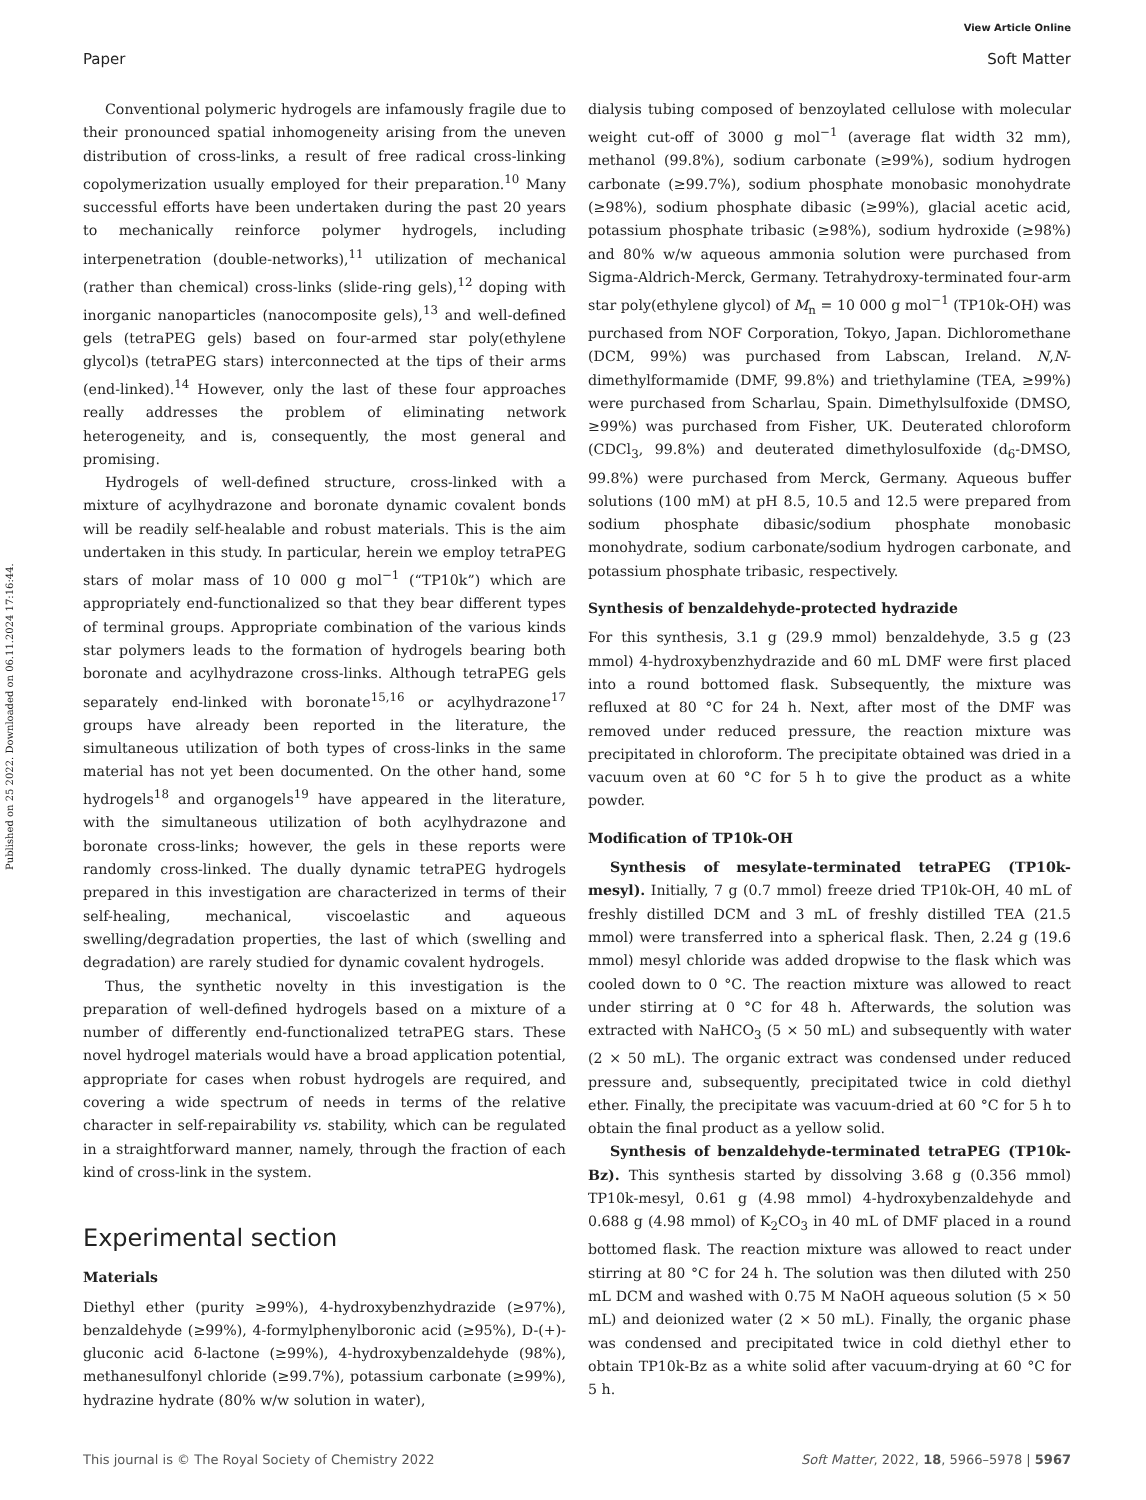View Article Online
Paper Soft Matter
Published on 25 2022. Downloaded on 06.11.2024 17:16:44.
Conventional polymeric hydrogels are infamously fragile due to their pronounced spatial inhomogeneity arising from the uneven distribution of cross-links, a result of free radical cross-linking copolymerization usually employed for their preparation.<sup>10</sup> Many successful efforts have been undertaken during the past 20 years to mechanically reinforce polymer hydrogels, including interpenetration (double-networks),<sup>11</sup> utilization of mechanical (rather than chemical) cross-links (slide-ring gels),<sup>12</sup> doping with inorganic nanoparticles (nanocomposite gels),<sup>13</sup> and well-defined gels (tetraPEG gels) based on four-armed star poly(ethylene glycol)s (tetraPEG stars) interconnected at the tips of their arms (end-linked).<sup>14</sup> However, only the last of these four approaches really addresses the problem of eliminating network heterogeneity, and is, consequently, the most general and promising.
Hydrogels of well-defined structure, cross-linked with a mixture of acylhydrazone and boronate dynamic covalent bonds will be readily self-healable and robust materials. This is the aim undertaken in this study. In particular, herein we employ tetraPEG stars of molar mass of 10 000 g mol<sup>−1</sup> (“TP10k”) which are appropriately end-functionalized so that they bear different types of terminal groups. Appropriate combination of the various kinds star polymers leads to the formation of hydrogels bearing both boronate and acylhydrazone cross-links. Although tetraPEG gels separately end-linked with boronate<sup>15,16</sup> or acylhydrazone<sup>17</sup> groups have already been reported in the literature, the simultaneous utilization of both types of cross-links in the same material has not yet been documented. On the other hand, some hydrogels<sup>18</sup> and organogels<sup>19</sup> have appeared in the literature, with the simultaneous utilization of both acylhydrazone and boronate cross-links; however, the gels in these reports were randomly cross-linked. The dually dynamic tetraPEG hydrogels prepared in this investigation are characterized in terms of their self-healing, mechanical, viscoelastic and aqueous swelling/degradation properties, the last of which (swelling and degradation) are rarely studied for dynamic covalent hydrogels.
Thus, the synthetic novelty in this investigation is the preparation of well-defined hydrogels based on a mixture of a number of differently end-functionalized tetraPEG stars. These novel hydrogel materials would have a broad application potential, appropriate for cases when robust hydrogels are required, and covering a wide spectrum of needs in terms of the relative character in self-repairability vs. stability, which can be regulated in a straightforward manner, namely, through the fraction of each kind of cross-link in the system.
Experimental section
Materials
Diethyl ether (purity ≥99%), 4-hydroxybenzhydrazide (≥97%), benzaldehyde (≥99%), 4-formylphenylboronic acid (≥95%), D-(+)-gluconic acid δ-lactone (≥99%), 4-hydroxybenzaldehyde (98%), methanesulfonyl chloride (≥99.7%), potassium carbonate (≥99%), hydrazine hydrate (80% w/w solution in water),
dialysis tubing composed of benzoylated cellulose with molecular weight cut-off of 3000 g mol<sup>−1</sup> (average flat width 32 mm), methanol (99.8%), sodium carbonate (≥99%), sodium hydrogen carbonate (≥99.7%), sodium phosphate monobasic monohydrate (≥98%), sodium phosphate dibasic (≥99%), glacial acetic acid, potassium phosphate tribasic (≥98%), sodium hydroxide (≥98%) and 80% w/w aqueous ammonia solution were purchased from Sigma-Aldrich-Merck, Germany. Tetrahydroxy-terminated four-arm star poly(ethylene glycol) of M<sub>n</sub> = 10 000 g mol<sup>−1</sup> (TP10k-OH) was purchased from NOF Corporation, Tokyo, Japan. Dichloromethane (DCM, 99%) was purchased from Labscan, Ireland. N,N-dimethylformamide (DMF, 99.8%) and triethylamine (TEA, ≥99%) were purchased from Scharlau, Spain. Dimethylsulfoxide (DMSO, ≥99%) was purchased from Fisher, UK. Deuterated chloroform (CDCl<sub>3</sub>, 99.8%) and deuterated dimethylosulfoxide (d<sub>6</sub>-DMSO, 99.8%) were purchased from Merck, Germany. Aqueous buffer solutions (100 mM) at pH 8.5, 10.5 and 12.5 were prepared from sodium phosphate dibasic/sodium phosphate monobasic monohydrate, sodium carbonate/sodium hydrogen carbonate, and potassium phosphate tribasic, respectively.
Synthesis of benzaldehyde-protected hydrazide
For this synthesis, 3.1 g (29.9 mmol) benzaldehyde, 3.5 g (23 mmol) 4-hydroxybenzhydrazide and 60 mL DMF were first placed into a round bottomed flask. Subsequently, the mixture was refluxed at 80 °C for 24 h. Next, after most of the DMF was removed under reduced pressure, the reaction mixture was precipitated in chloroform. The precipitate obtained was dried in a vacuum oven at 60 °C for 5 h to give the product as a white powder.
Modification of TP10k-OH
Synthesis of mesylate-terminated tetraPEG (TP10k-mesyl). Initially, 7 g (0.7 mmol) freeze dried TP10k-OH, 40 mL of freshly distilled DCM and 3 mL of freshly distilled TEA (21.5 mmol) were transferred into a spherical flask. Then, 2.24 g (19.6 mmol) mesyl chloride was added dropwise to the flask which was cooled down to 0 °C. The reaction mixture was allowed to react under stirring at 0 °C for 48 h. Afterwards, the solution was extracted with NaHCO<sub>3</sub> (5 × 50 mL) and subsequently with water (2 × 50 mL). The organic extract was condensed under reduced pressure and, subsequently, precipitated twice in cold diethyl ether. Finally, the precipitate was vacuum-dried at 60 °C for 5 h to obtain the final product as a yellow solid.
Synthesis of benzaldehyde-terminated tetraPEG (TP10k-Bz). This synthesis started by dissolving 3.68 g (0.356 mmol) TP10k-mesyl, 0.61 g (4.98 mmol) 4-hydroxybenzaldehyde and 0.688 g (4.98 mmol) of K<sub>2</sub>CO<sub>3</sub> in 40 mL of DMF placed in a round bottomed flask. The reaction mixture was allowed to react under stirring at 80 °C for 24 h. The solution was then diluted with 250 mL DCM and washed with 0.75 M NaOH aqueous solution (5 × 50 mL) and deionized water (2 × 50 mL). Finally, the organic phase was condensed and precipitated twice in cold diethyl ether to obtain TP10k-Bz as a white solid after vacuum-drying at 60 °C for 5 h.
This journal is © The Royal Society of Chemistry 2022 Soft Matter, 2022, 18, 5966–5978 | 5967